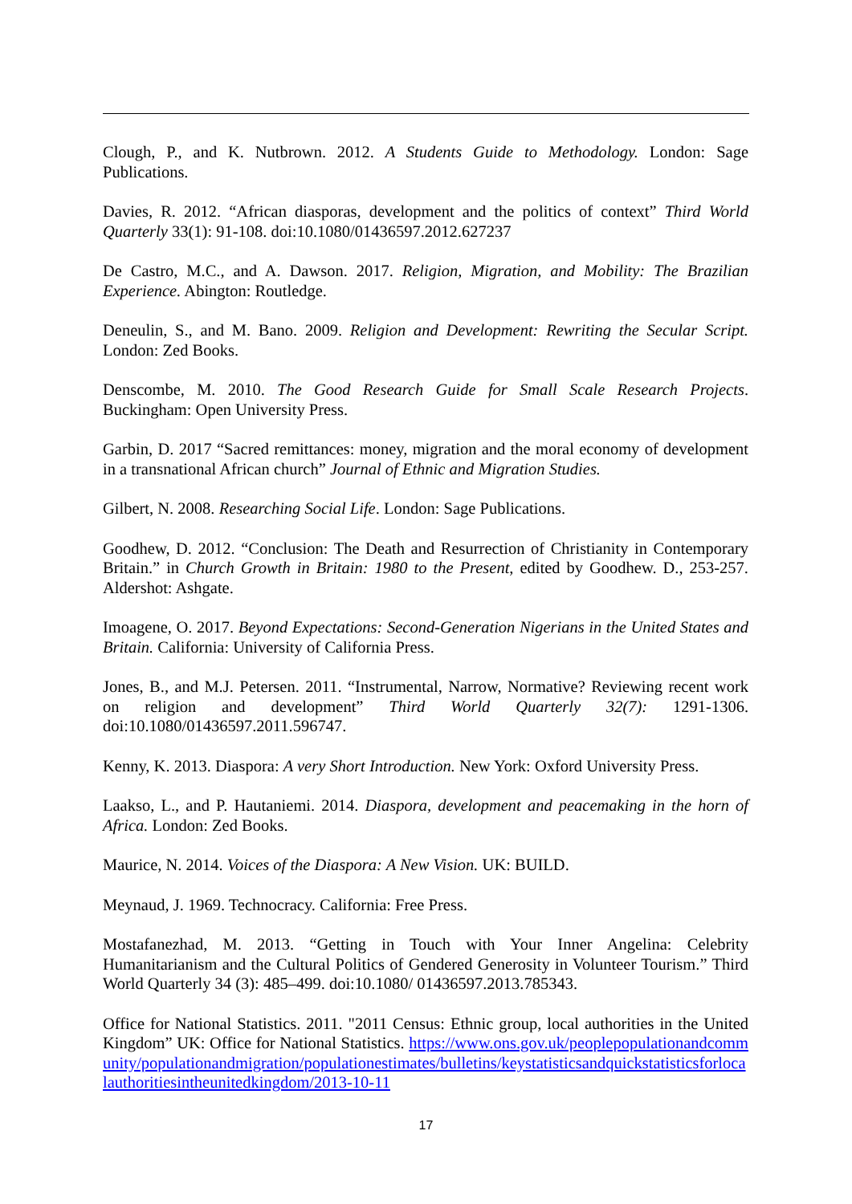Clough, P., and K. Nutbrown. 2012. A Students Guide to Methodology. London: Sage Publications.
Davies, R. 2012. “African diasporas, development and the politics of context” Third World Quarterly 33(1): 91-108. doi:10.1080/01436597.2012.627237
De Castro, M.C., and A. Dawson. 2017. Religion, Migration, and Mobility: The Brazilian Experience. Abington: Routledge.
Deneulin, S., and M. Bano. 2009. Religion and Development: Rewriting the Secular Script. London: Zed Books.
Denscombe, M. 2010. The Good Research Guide for Small Scale Research Projects. Buckingham: Open University Press.
Garbin, D. 2017 “Sacred remittances: money, migration and the moral economy of development in a transnational African church” Journal of Ethnic and Migration Studies.
Gilbert, N. 2008. Researching Social Life. London: Sage Publications.
Goodhew, D. 2012. “Conclusion: The Death and Resurrection of Christianity in Contemporary Britain.” in Church Growth in Britain: 1980 to the Present, edited by Goodhew. D., 253-257. Aldershot: Ashgate.
Imoagene, O. 2017. Beyond Expectations: Second-Generation Nigerians in the United States and Britain. California: University of California Press.
Jones, B., and M.J. Petersen. 2011. “Instrumental, Narrow, Normative? Reviewing recent work on religion and development” Third World Quarterly 32(7): 1291-1306. doi:10.1080/01436597.2011.596747.
Kenny, K. 2013. Diaspora: A very Short Introduction. New York: Oxford University Press.
Laakso, L., and P. Hautaniemi. 2014. Diaspora, development and peacemaking in the horn of Africa. London: Zed Books.
Maurice, N. 2014. Voices of the Diaspora: A New Vision. UK: BUILD.
Meynaud, J. 1969. Technocracy. California: Free Press.
Mostafanezhad, M. 2013. “Getting in Touch with Your Inner Angelina: Celebrity Humanitarianism and the Cultural Politics of Gendered Generosity in Volunteer Tourism.” Third World Quarterly 34 (3): 485–499. doi:10.1080/ 01436597.2013.785343.
Office for National Statistics. 2011. "2011 Census: Ethnic group, local authorities in the United Kingdom” UK: Office for National Statistics. https://www.ons.gov.uk/peoplepopulationandcommunity/populationandmigration/populationestimates/bulletins/keystatisticsandquickstatisticsforlocalauthoritiesintheunitedkingdom/2013-10-11
17